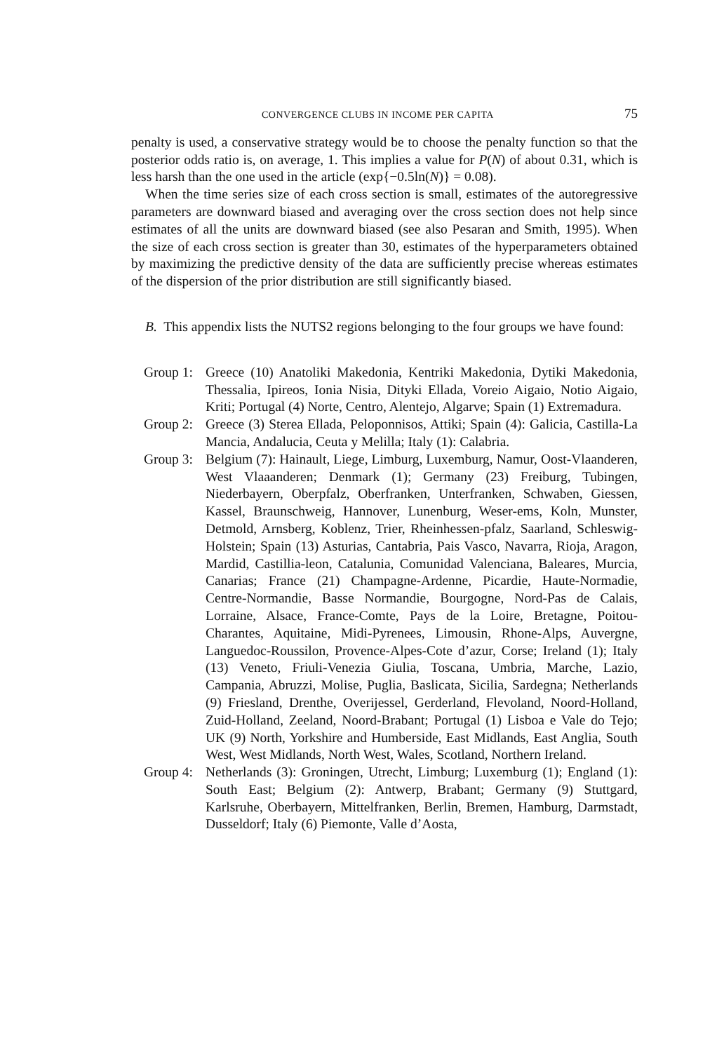CONVERGENCE CLUBS IN INCOME PER CAPITA 75
penalty is used, a conservative strategy would be to choose the penalty function so that the posterior odds ratio is, on average, 1. This implies a value for P(N) of about 0.31, which is less harsh than the one used in the article (exp{−0.5ln(N)} = 0.08).
When the time series size of each cross section is small, estimates of the autoregressive parameters are downward biased and averaging over the cross section does not help since estimates of all the units are downward biased (see also Pesaran and Smith, 1995). When the size of each cross section is greater than 30, estimates of the hyperparameters obtained by maximizing the predictive density of the data are sufficiently precise whereas estimates of the dispersion of the prior distribution are still significantly biased.
B. This appendix lists the NUTS2 regions belonging to the four groups we have found:
Group 1: Greece (10) Anatoliki Makedonia, Kentriki Makedonia, Dytiki Makedonia, Thessalia, Ipireos, Ionia Nisia, Dityki Ellada, Voreio Aigaio, Notio Aigaio, Kriti; Portugal (4) Norte, Centro, Alentejo, Algarve; Spain (1) Extremadura.
Group 2: Greece (3) Sterea Ellada, Peloponnisos, Attiki; Spain (4): Galicia, Castilla-La Mancia, Andalucia, Ceuta y Melilla; Italy (1): Calabria.
Group 3: Belgium (7): Hainault, Liege, Limburg, Luxemburg, Namur, Oost-Vlaanderen, West Vlaaanderen; Denmark (1); Germany (23) Freiburg, Tubingen, Niederbayern, Oberpfalz, Oberfranken, Unterfranken, Schwaben, Giessen, Kassel, Braunschweig, Hannover, Lunenburg, Weser-ems, Koln, Munster, Detmold, Arnsberg, Koblenz, Trier, Rheinhessen-pfalz, Saarland, Schleswig-Holstein; Spain (13) Asturias, Cantabria, Pais Vasco, Navarra, Rioja, Aragon, Mardid, Castillia-leon, Catalunia, Comunidad Valenciana, Baleares, Murcia, Canarias; France (21) Champagne-Ardenne, Picardie, Haute-Normadie, Centre-Normandie, Basse Normandie, Bourgogne, Nord-Pas de Calais, Lorraine, Alsace, France-Comte, Pays de la Loire, Bretagne, Poitou-Charantes, Aquitaine, Midi-Pyrenees, Limousin, Rhone-Alps, Auvergne, Languedoc-Roussilon, Provence-Alpes-Cote d’azur, Corse; Ireland (1); Italy (13) Veneto, Friuli-Venezia Giulia, Toscana, Umbria, Marche, Lazio, Campania, Abruzzi, Molise, Puglia, Baslicata, Sicilia, Sardegna; Netherlands (9) Friesland, Drenthe, Overijessel, Gerderland, Flevoland, Noord-Holland, Zuid-Holland, Zeeland, Noord-Brabant; Portugal (1) Lisboa e Vale do Tejo; UK (9) North, Yorkshire and Humberside, East Midlands, East Anglia, South West, West Midlands, North West, Wales, Scotland, Northern Ireland.
Group 4: Netherlands (3): Groningen, Utrecht, Limburg; Luxemburg (1); England (1): South East; Belgium (2): Antwerp, Brabant; Germany (9) Stuttgard, Karlsruhe, Oberbayern, Mittelfranken, Berlin, Bremen, Hamburg, Darmstadt, Dusseldorf; Italy (6) Piemonte, Valle d’Aosta,